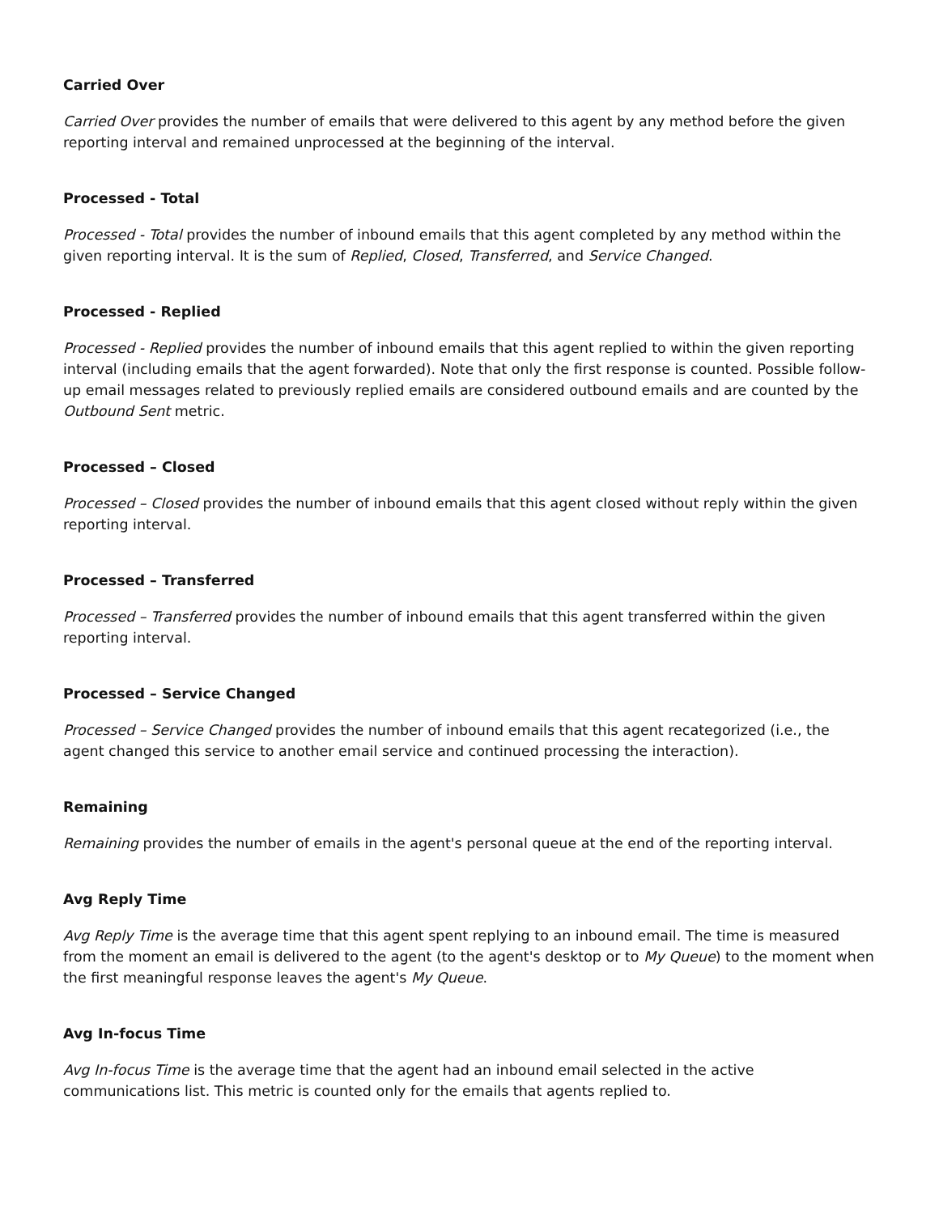Carried Over
Carried Over provides the number of emails that were delivered to this agent by any method before the given reporting interval and remained unprocessed at the beginning of the interval.
Processed - Total
Processed - Total provides the number of inbound emails that this agent completed by any method within the given reporting interval. It is the sum of Replied, Closed, Transferred, and Service Changed.
Processed - Replied
Processed - Replied provides the number of inbound emails that this agent replied to within the given reporting interval (including emails that the agent forwarded). Note that only the first response is counted. Possible follow-up email messages related to previously replied emails are considered outbound emails and are counted by the Outbound Sent metric.
Processed – Closed
Processed – Closed provides the number of inbound emails that this agent closed without reply within the given reporting interval.
Processed – Transferred
Processed – Transferred provides the number of inbound emails that this agent transferred within the given reporting interval.
Processed – Service Changed
Processed – Service Changed provides the number of inbound emails that this agent recategorized (i.e., the agent changed this service to another email service and continued processing the interaction).
Remaining
Remaining provides the number of emails in the agent's personal queue at the end of the reporting interval.
Avg Reply Time
Avg Reply Time is the average time that this agent spent replying to an inbound email. The time is measured from the moment an email is delivered to the agent (to the agent's desktop or to My Queue) to the moment when the first meaningful response leaves the agent's My Queue.
Avg In-focus Time
Avg In-focus Time is the average time that the agent had an inbound email selected in the active communications list. This metric is counted only for the emails that agents replied to.